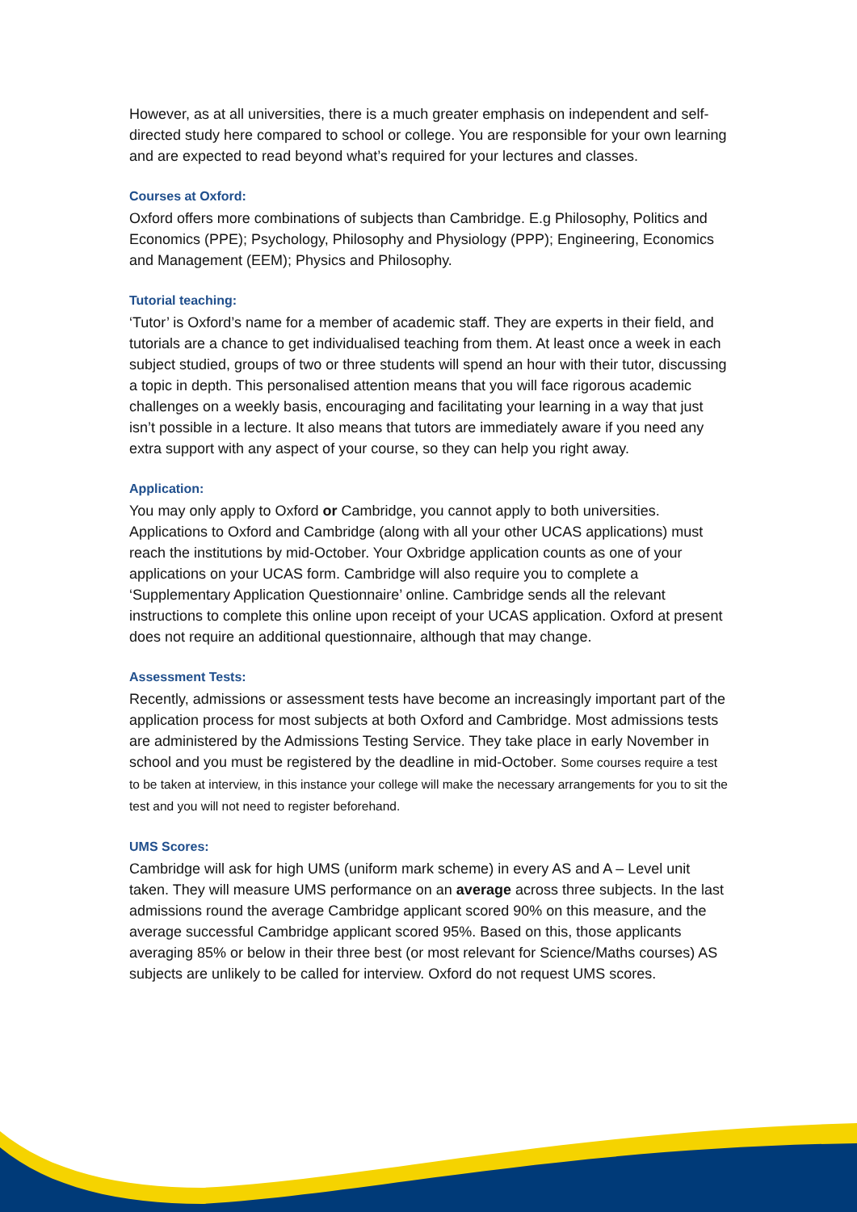However, as at all universities, there is a much greater emphasis on independent and self-directed study here compared to school or college. You are responsible for your own learning and are expected to read beyond what’s required for your lectures and classes.
Courses at Oxford:
Oxford offers more combinations of subjects than Cambridge. E.g Philosophy, Politics and Economics (PPE); Psychology, Philosophy and Physiology (PPP); Engineering, Economics and Management (EEM); Physics and Philosophy.
Tutorial teaching:
‘Tutor’ is Oxford’s name for a member of academic staff. They are experts in their field, and tutorials are a chance to get individualised teaching from them. At least once a week in each subject studied, groups of two or three students will spend an hour with their tutor, discussing a topic in depth. This personalised attention means that you will face rigorous academic challenges on a weekly basis, encouraging and facilitating your learning in a way that just isn’t possible in a lecture. It also means that tutors are immediately aware if you need any extra support with any aspect of your course, so they can help you right away.
Application:
You may only apply to Oxford or Cambridge, you cannot apply to both universities. Applications to Oxford and Cambridge (along with all your other UCAS applications) must reach the institutions by mid-October. Your Oxbridge application counts as one of your applications on your UCAS form. Cambridge will also require you to complete a ‘Supplementary Application Questionnaire’ online. Cambridge sends all the relevant instructions to complete this online upon receipt of your UCAS application. Oxford at present does not require an additional questionnaire, although that may change.
Assessment Tests:
Recently, admissions or assessment tests have become an increasingly important part of the application process for most subjects at both Oxford and Cambridge. Most admissions tests are administered by the Admissions Testing Service. They take place in early November in school and you must be registered by the deadline in mid-October. Some courses require a test to be taken at interview, in this instance your college will make the necessary arrangements for you to sit the test and you will not need to register beforehand.
UMS Scores:
Cambridge will ask for high UMS (uniform mark scheme) in every AS and A – Level unit taken. They will measure UMS performance on an average across three subjects. In the last admissions round the average Cambridge applicant scored 90% on this measure, and the average successful Cambridge applicant scored 95%. Based on this, those applicants averaging 85% or below in their three best (or most relevant for Science/Maths courses) AS subjects are unlikely to be called for interview. Oxford do not request UMS scores.